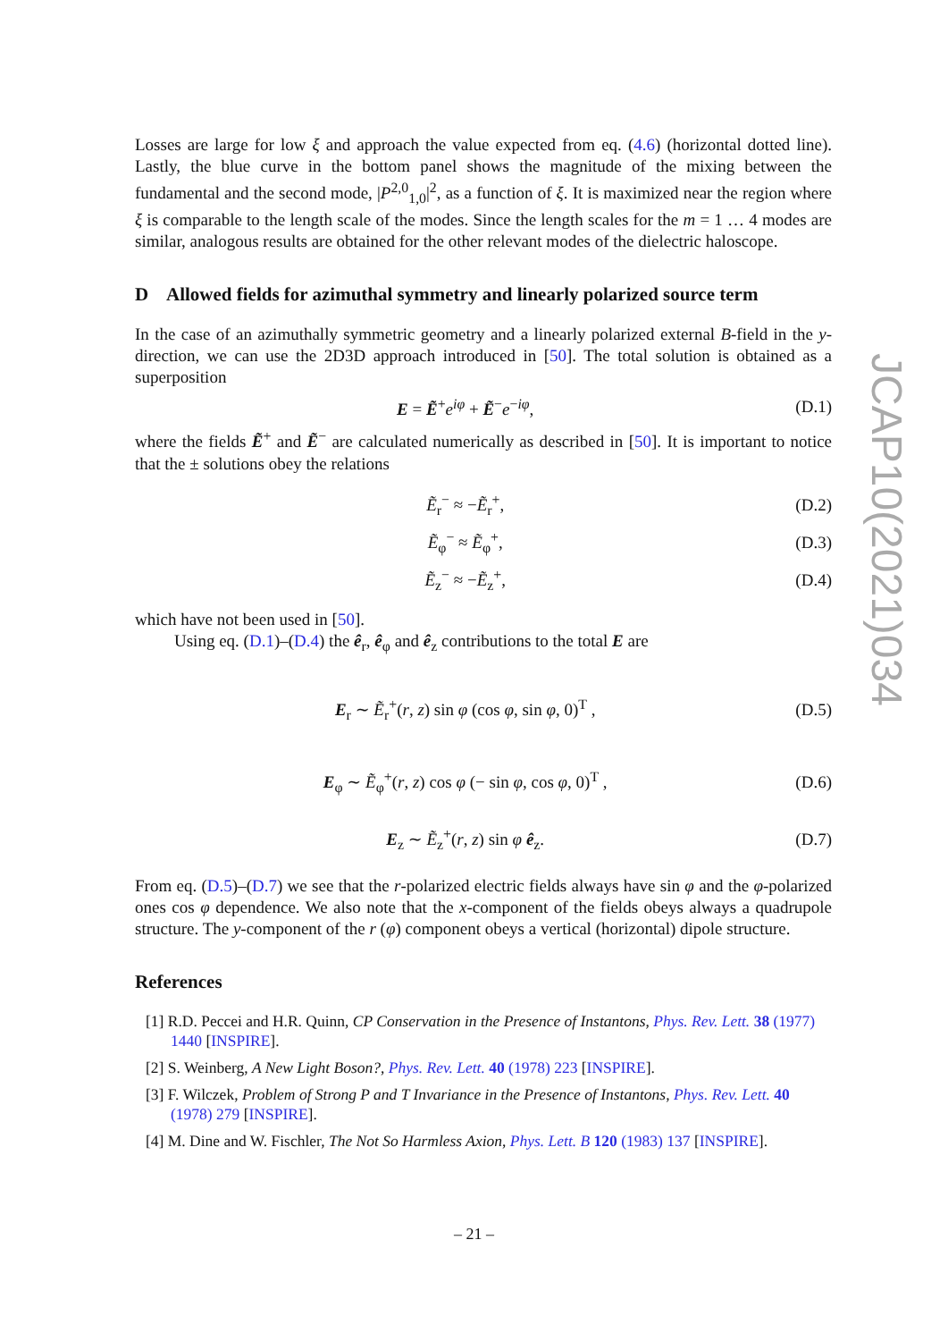Losses are large for low ξ and approach the value expected from eq. (4.6) (horizontal dotted line). Lastly, the blue curve in the bottom panel shows the magnitude of the mixing between the fundamental and the second mode, |P<sup>2,0</sup><sub>1,0</sub>|<sup>2</sup>, as a function of ξ. It is maximized near the region where ξ is comparable to the length scale of the modes. Since the length scales for the m = 1 … 4 modes are similar, analogous results are obtained for the other relevant modes of the dielectric haloscope.
D Allowed fields for azimuthal symmetry and linearly polarized source term
In the case of an azimuthally symmetric geometry and a linearly polarized external B-field in the y-direction, we can use the 2D3D approach introduced in [50]. The total solution is obtained as a superposition
E = Ẽ<sup>+</sup>e<sup>iφ</sup> + Ẽ<sup>−</sup>e<sup>−iφ</sup>, (D.1)
where the fields Ẽ<sup>+</sup> and Ẽ<sup>−</sup> are calculated numerically as described in [50]. It is important to notice that the ± solutions obey the relations
Ẽ<sub>r</sub><sup>−</sup> ≈ −Ẽ<sub>r</sub><sup>+</sup>, (D.2)
Ẽ<sub>φ</sub><sup>−</sup> ≈ Ẽ<sub>φ</sub><sup>+</sup>, (D.3)
Ẽ<sub>z</sub><sup>−</sup> ≈ −Ẽ<sub>z</sub><sup>+</sup>, (D.4)
which have not been used in [50].
Using eq. (D.1)–(D.4) the ê<sub>r</sub>, ê<sub>φ</sub> and ê<sub>z</sub> contributions to the total E are
E<sub>r</sub> ∼ Ẽ<sub>r</sub><sup>+</sup>(r, z) sin φ (cos φ, sin φ, 0)<sup>T</sup> , (D.5)
E<sub>φ</sub> ∼ Ẽ<sub>φ</sub><sup>+</sup>(r, z) cos φ (− sin φ, cos φ, 0)<sup>T</sup> , (D.6)
E<sub>z</sub> ∼ Ẽ<sub>z</sub><sup>+</sup>(r, z) sin φ ê<sub>z</sub>. (D.7)
From eq. (D.5)–(D.7) we see that the r-polarized electric fields always have sin φ and the φ-polarized ones cos φ dependence. We also note that the x-component of the fields obeys always a quadrupole structure. The y-component of the r (φ) component obeys a vertical (horizontal) dipole structure.
References
[1] R.D. Peccei and H.R. Quinn, CP Conservation in the Presence of Instantons, Phys. Rev. Lett. 38 (1977) 1440 [INSPIRE].
[2] S. Weinberg, A New Light Boson?, Phys. Rev. Lett. 40 (1978) 223 [INSPIRE].
[3] F. Wilczek, Problem of Strong P and T Invariance in the Presence of Instantons, Phys. Rev. Lett. 40 (1978) 279 [INSPIRE].
[4] M. Dine and W. Fischler, The Not So Harmless Axion, Phys. Lett. B 120 (1983) 137 [INSPIRE].
JCAP10(2021)034
– 21 –